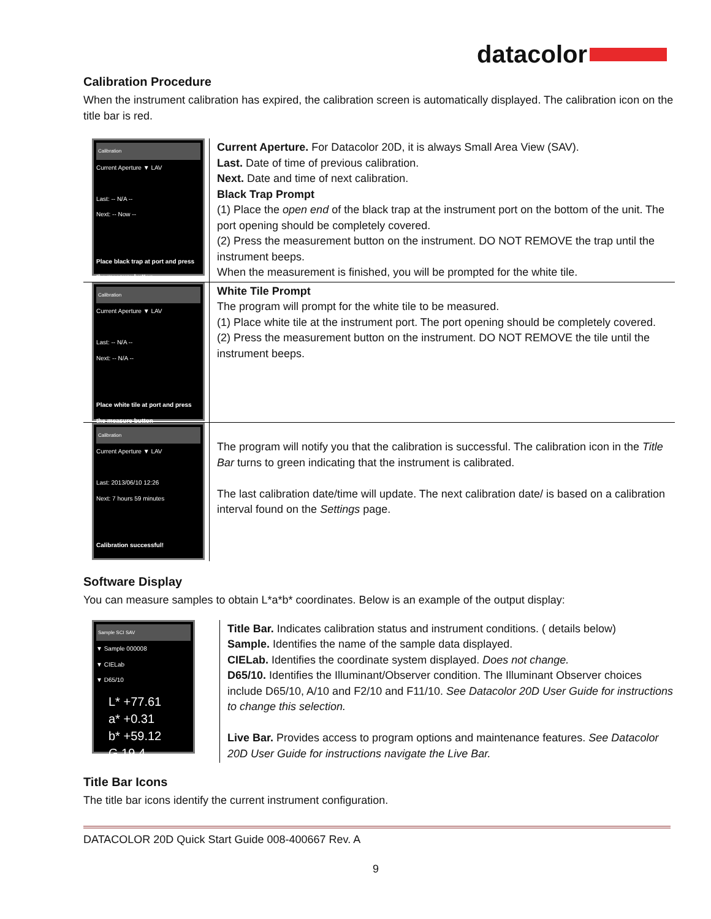datacolor
Calibration Procedure
When the instrument calibration has expired, the calibration screen is automatically displayed. The calibration icon on the title bar is red.
| Calibration Current Aperture ▼ LAV Last: -- N/A -- Next: -- Now -- Place black trap at port and press the measure button | Current Aperture. For Datacolor 20D, it is always Small Area View (SAV). Last. Date of time of previous calibration. Next. Date and time of next calibration. Black Trap Prompt (1) Place the open end of the black trap at the instrument port on the bottom of the unit. The port opening should be completely covered. (2) Press the measurement button on the instrument. DO NOT REMOVE the trap until the instrument beeps. When the measurement is finished, you will be prompted for the white tile. |
| Calibration Current Aperture ▼ LAV Last: -- N/A -- Next: -- N/A -- Place white tile at port and press the measure button | White Tile Prompt The program will prompt for the white tile to be measured. (1) Place white tile at the instrument port. The port opening should be completely covered. (2) Press the measurement button on the instrument. DO NOT REMOVE the tile until the instrument beeps. |
| Calibration Current Aperture ▼ LAV Last: 2013/06/10 12:26 Next: 7 hours 59 minutes Calibration successful! | The program will notify you that the calibration is successful. The calibration icon in the Title Bar turns to green indicating that the instrument is calibrated. The last calibration date/time will update. The next calibration date/ is based on a calibration interval found on the Settings page. |
Software Display
You can measure samples to obtain L*a*b* coordinates. Below is an example of the output display:
| Sample SCI SAV ▼ Sample 000008 ▼ CIELab ▼ D65/10 L* +77.61 a* +0.31 b* +59.12 G 19.4 | Title Bar. Indicates calibration status and instrument conditions. ( details below) Sample. Identifies the name of the sample data displayed. CIELab. Identifies the coordinate system displayed. Does not change. D65/10. Identifies the Illuminant/Observer condition. The Illuminant Observer choices include D65/10, A/10 and F2/10 and F11/10. See Datacolor 20D User Guide for instructions to change this selection. Live Bar. Provides access to program options and maintenance features. See Datacolor 20D User Guide for instructions navigate the Live Bar. |
Title Bar Icons
The title bar icons identify the current instrument configuration.
DATACOLOR 20D Quick Start Guide 008-400667 Rev. A
9